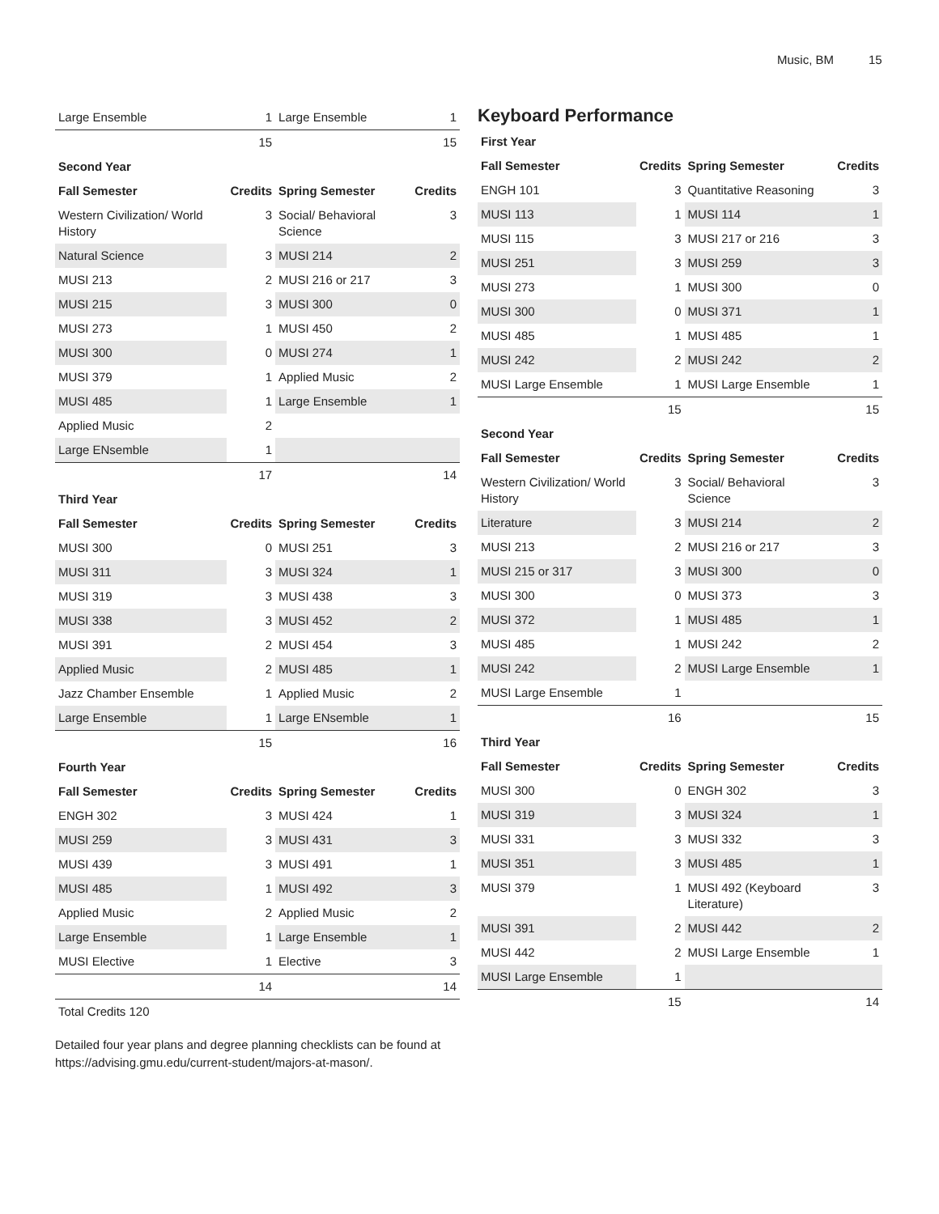Music, BM 15
| Large Ensemble | 1 | Large Ensemble | 1 |
| | 15 | | 15 |
| Second Year | | | |
| Fall Semester | Credits | Spring Semester | Credits |
| Western Civilization/ World History | 3 | Social/ Behavioral Science | 3 |
| Natural Science | 3 | MUSI 214 | 2 |
| MUSI 213 | 2 | MUSI 216 or 217 | 3 |
| MUSI 215 | 3 | MUSI 300 | 0 |
| MUSI 273 | 1 | MUSI 450 | 2 |
| MUSI 300 | 0 | MUSI 274 | 1 |
| MUSI 379 | 1 | Applied Music | 2 |
| MUSI 485 | 1 | Large Ensemble | 1 |
| Applied Music | 2 | | |
| Large ENsemble | 1 | | |
| | 17 | | 14 |
| Third Year | | | |
| Fall Semester | Credits | Spring Semester | Credits |
| MUSI 300 | 0 | MUSI 251 | 3 |
| MUSI 311 | 3 | MUSI 324 | 1 |
| MUSI 319 | 3 | MUSI 438 | 3 |
| MUSI 338 | 3 | MUSI 452 | 2 |
| MUSI 391 | 2 | MUSI 454 | 3 |
| Applied Music | 2 | MUSI 485 | 1 |
| Jazz Chamber Ensemble | 1 | Applied Music | 2 |
| Large Ensemble | 1 | Large ENsemble | 1 |
| | 15 | | 16 |
| Fourth Year | | | |
| Fall Semester | Credits | Spring Semester | Credits |
| ENGH 302 | 3 | MUSI 424 | 1 |
| MUSI 259 | 3 | MUSI 431 | 3 |
| MUSI 439 | 3 | MUSI 491 | 1 |
| MUSI 485 | 1 | MUSI 492 | 3 |
| Applied Music | 2 | Applied Music | 2 |
| Large Ensemble | 1 | Large Ensemble | 1 |
| MUSI Elective | 1 | Elective | 3 |
| | 14 | | 14 |
| Total Credits 120 | | | |
Detailed four year plans and degree planning checklists can be found at https://advising.gmu.edu/current-student/majors-at-mason/.
Keyboard Performance
| First Year | | | |
| Fall Semester | Credits | Spring Semester | Credits |
| ENGH 101 | 3 | Quantitative Reasoning | 3 |
| MUSI 113 | 1 | MUSI 114 | 1 |
| MUSI 115 | 3 | MUSI 217 or 216 | 3 |
| MUSI 251 | 3 | MUSI 259 | 3 |
| MUSI 273 | 1 | MUSI 300 | 0 |
| MUSI 300 | 0 | MUSI 371 | 1 |
| MUSI 485 | 1 | MUSI 485 | 1 |
| MUSI 242 | 2 | MUSI 242 | 2 |
| MUSI Large Ensemble | 1 | MUSI Large Ensemble | 1 |
| | 15 | | 15 |
| Second Year | | | |
| Fall Semester | Credits | Spring Semester | Credits |
| Western Civilization/ World History | 3 | Social/ Behavioral Science | 3 |
| Literature | 3 | MUSI 214 | 2 |
| MUSI 213 | 2 | MUSI 216 or 217 | 3 |
| MUSI 215 or 317 | 3 | MUSI 300 | 0 |
| MUSI 300 | 0 | MUSI 373 | 3 |
| MUSI 372 | 1 | MUSI 485 | 1 |
| MUSI 485 | 1 | MUSI 242 | 2 |
| MUSI 242 | 2 | MUSI Large Ensemble | 1 |
| MUSI Large Ensemble | 1 | | |
| | 16 | | 15 |
| Third Year | | | |
| Fall Semester | Credits | Spring Semester | Credits |
| MUSI 300 | 0 | ENGH 302 | 3 |
| MUSI 319 | 3 | MUSI 324 | 1 |
| MUSI 331 | 3 | MUSI 332 | 3 |
| MUSI 351 | 3 | MUSI 485 | 1 |
| MUSI 379 | 1 | MUSI 492 (Keyboard Literature) | 3 |
| MUSI 391 | 2 | MUSI 442 | 2 |
| MUSI 442 | 2 | MUSI Large Ensemble | 1 |
| MUSI Large Ensemble | 1 | | |
| | 15 | | 14 |